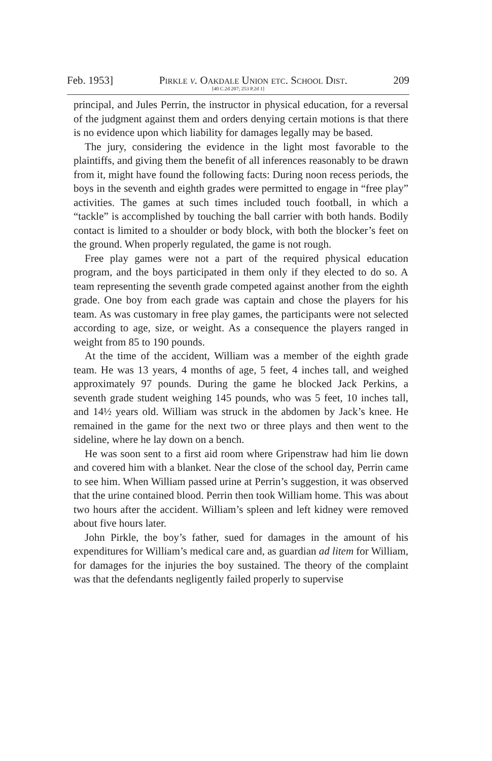Feb. 1953] Pirkle v. Oakdale Union etc. School Dist. 209
[40 C.2d 207; 253 P.2d 1]
principal, and Jules Perrin, the instructor in physical education, for a reversal of the judgment against them and orders denying certain motions is that there is no evidence upon which liability for damages legally may be based.
The jury, considering the evidence in the light most favorable to the plaintiffs, and giving them the benefit of all inferences reasonably to be drawn from it, might have found the following facts: During noon recess periods, the boys in the seventh and eighth grades were permitted to engage in “free play” activities. The games at such times included touch football, in which a “tackle” is accomplished by touching the ball carrier with both hands. Bodily contact is limited to a shoulder or body block, with both the blocker’s feet on the ground. When properly regulated, the game is not rough.
Free play games were not a part of the required physical education program, and the boys participated in them only if they elected to do so. A team representing the seventh grade competed against another from the eighth grade. One boy from each grade was captain and chose the players for his team. As was customary in free play games, the participants were not selected according to age, size, or weight. As a consequence the players ranged in weight from 85 to 190 pounds.
At the time of the accident, William was a member of the eighth grade team. He was 13 years, 4 months of age, 5 feet, 4 inches tall, and weighed approximately 97 pounds. During the game he blocked Jack Perkins, a seventh grade student weighing 145 pounds, who was 5 feet, 10 inches tall, and 14½ years old. William was struck in the abdomen by Jack’s knee. He remained in the game for the next two or three plays and then went to the sideline, where he lay down on a bench.
He was soon sent to a first aid room where Gripenstraw had him lie down and covered him with a blanket. Near the close of the school day, Perrin came to see him. When William passed urine at Perrin’s suggestion, it was observed that the urine contained blood. Perrin then took William home. This was about two hours after the accident. William’s spleen and left kidney were removed about five hours later.
John Pirkle, the boy’s father, sued for damages in the amount of his expenditures for William’s medical care and, as guardian ad litem for William, for damages for the injuries the boy sustained. The theory of the complaint was that the defendants negligently failed properly to supervise